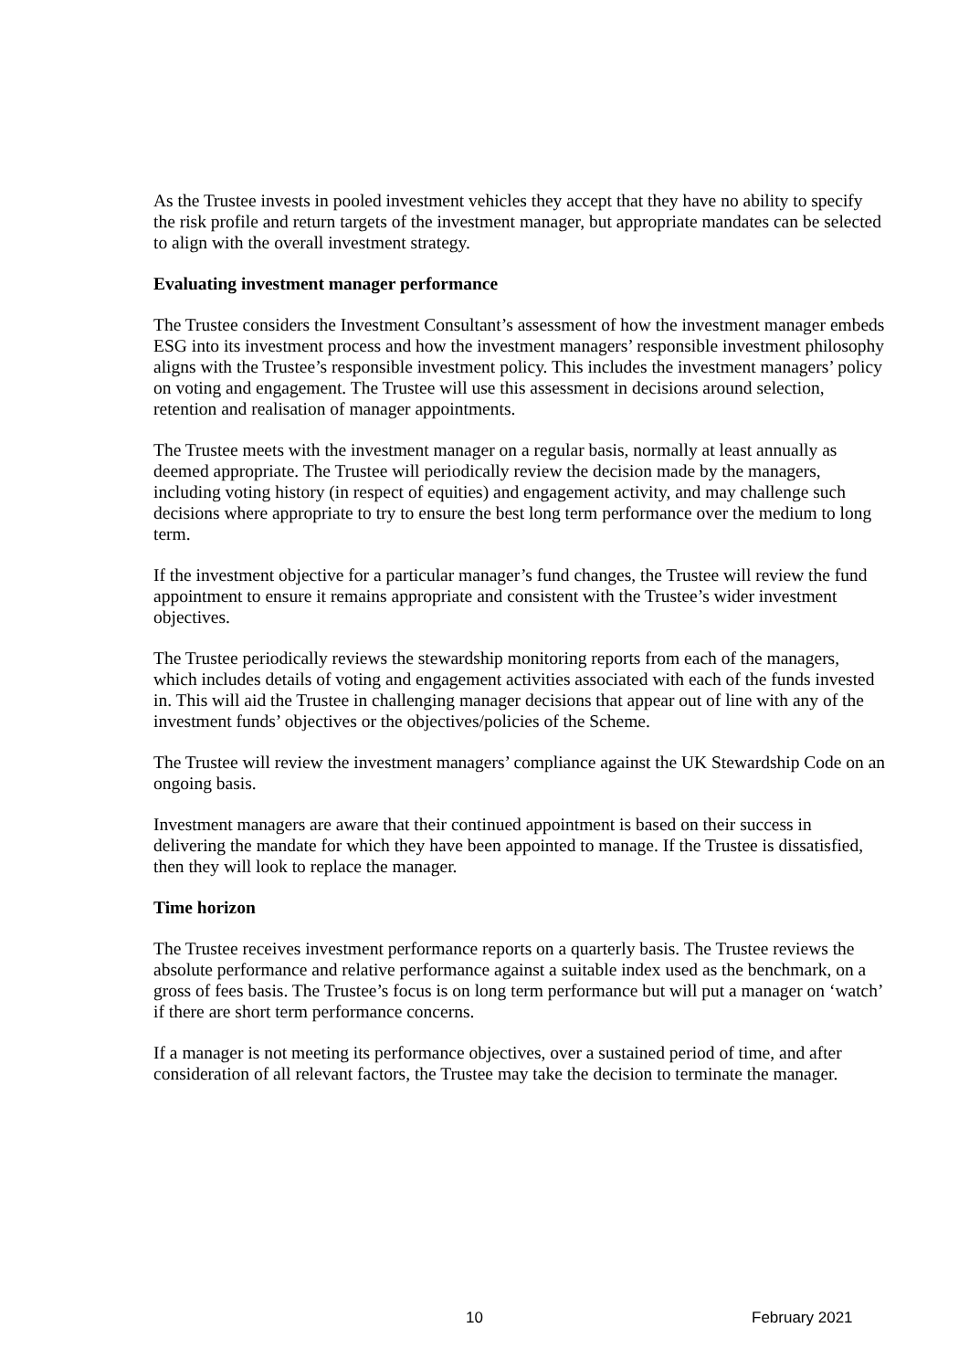As the Trustee invests in pooled investment vehicles they accept that they have no ability to specify the risk profile and return targets of the investment manager, but appropriate mandates can be selected to align with the overall investment strategy.
Evaluating investment manager performance
The Trustee considers the Investment Consultant’s assessment of how the investment manager embeds ESG into its investment process and how the investment managers’ responsible investment philosophy aligns with the Trustee’s responsible investment policy. This includes the investment managers’ policy on voting and engagement. The Trustee will use this assessment in decisions around selection, retention and realisation of manager appointments.
The Trustee meets with the investment manager on a regular basis, normally at least annually as deemed appropriate. The Trustee will periodically review the decision made by the managers, including voting history (in respect of equities) and engagement activity, and may challenge such decisions where appropriate to try to ensure the best long term performance over the medium to long term.
If the investment objective for a particular manager’s fund changes, the Trustee will review the fund appointment to ensure it remains appropriate and consistent with the Trustee’s wider investment objectives.
The Trustee periodically reviews the stewardship monitoring reports from each of the managers, which includes details of voting and engagement activities associated with each of the funds invested in. This will aid the Trustee in challenging manager decisions that appear out of line with any of the investment funds’ objectives or the objectives/policies of the Scheme.
The Trustee will review the investment managers’ compliance against the UK Stewardship Code on an ongoing basis.
Investment managers are aware that their continued appointment is based on their success in delivering the mandate for which they have been appointed to manage. If the Trustee is dissatisfied, then they will look to replace the manager.
Time horizon
The Trustee receives investment performance reports on a quarterly basis. The Trustee reviews the absolute performance and relative performance against a suitable index used as the benchmark, on a gross of fees basis. The Trustee’s focus is on long term performance but will put a manager on ‘watch’ if there are short term performance concerns.
If a manager is not meeting its performance objectives, over a sustained period of time, and after consideration of all relevant factors, the Trustee may take the decision to terminate the manager.
10 February 2021